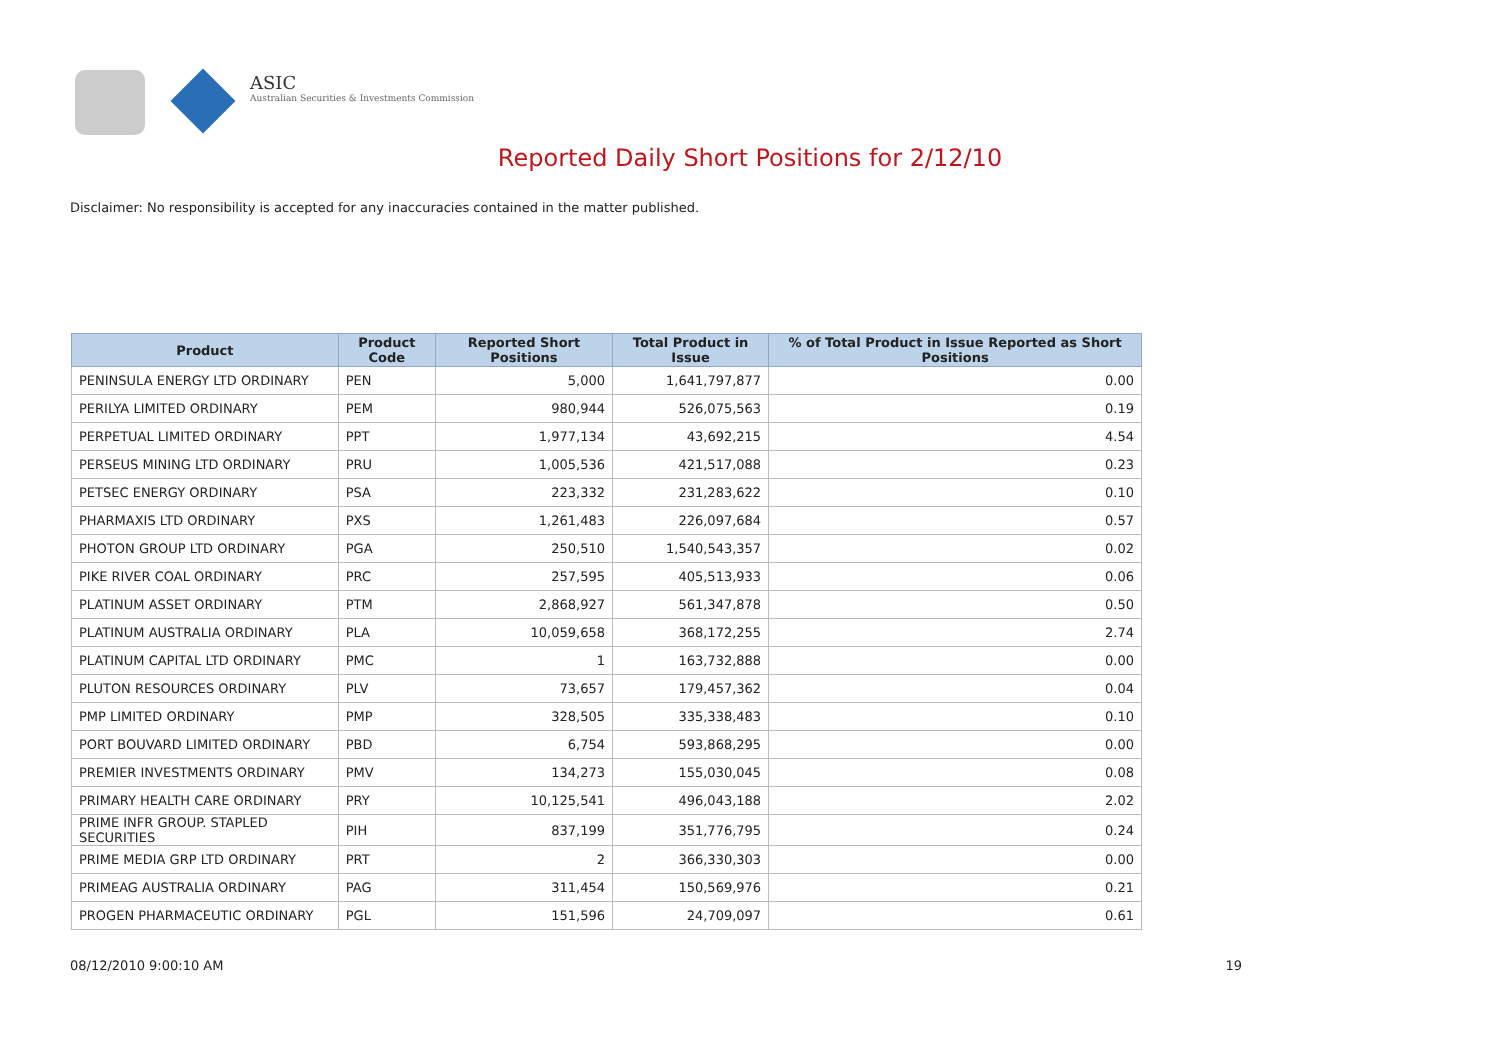ASIC
Australian Securities & Investments Commission
Reported Daily Short Positions for 2/12/10
Disclaimer: No responsibility is accepted for any inaccuracies contained in the matter published.
| Product | Product Code | Reported Short Positions | Total Product in Issue | % of Total Product in Issue Reported as Short Positions |
| --- | --- | --- | --- | --- |
| PENINSULA ENERGY LTD ORDINARY | PEN | 5,000 | 1,641,797,877 | 0.00 |
| PERILYA LIMITED ORDINARY | PEM | 980,944 | 526,075,563 | 0.19 |
| PERPETUAL LIMITED ORDINARY | PPT | 1,977,134 | 43,692,215 | 4.54 |
| PERSEUS MINING LTD ORDINARY | PRU | 1,005,536 | 421,517,088 | 0.23 |
| PETSEC ENERGY ORDINARY | PSA | 223,332 | 231,283,622 | 0.10 |
| PHARMAXIS LTD ORDINARY | PXS | 1,261,483 | 226,097,684 | 0.57 |
| PHOTON GROUP LTD ORDINARY | PGA | 250,510 | 1,540,543,357 | 0.02 |
| PIKE RIVER COAL ORDINARY | PRC | 257,595 | 405,513,933 | 0.06 |
| PLATINUM ASSET ORDINARY | PTM | 2,868,927 | 561,347,878 | 0.50 |
| PLATINUM AUSTRALIA ORDINARY | PLA | 10,059,658 | 368,172,255 | 2.74 |
| PLATINUM CAPITAL LTD ORDINARY | PMC | 1 | 163,732,888 | 0.00 |
| PLUTON RESOURCES ORDINARY | PLV | 73,657 | 179,457,362 | 0.04 |
| PMP LIMITED ORDINARY | PMP | 328,505 | 335,338,483 | 0.10 |
| PORT BOUVARD LIMITED ORDINARY | PBD | 6,754 | 593,868,295 | 0.00 |
| PREMIER INVESTMENTS ORDINARY | PMV | 134,273 | 155,030,045 | 0.08 |
| PRIMARY HEALTH CARE ORDINARY | PRY | 10,125,541 | 496,043,188 | 2.02 |
| PRIME INFR GROUP. STAPLED SECURITIES | PIH | 837,199 | 351,776,795 | 0.24 |
| PRIME MEDIA GRP LTD ORDINARY | PRT | 2 | 366,330,303 | 0.00 |
| PRIMEAG AUSTRALIA ORDINARY | PAG | 311,454 | 150,569,976 | 0.21 |
| PROGEN PHARMACEUTIC ORDINARY | PGL | 151,596 | 24,709,097 | 0.61 |
08/12/2010 9:00:10 AM 19